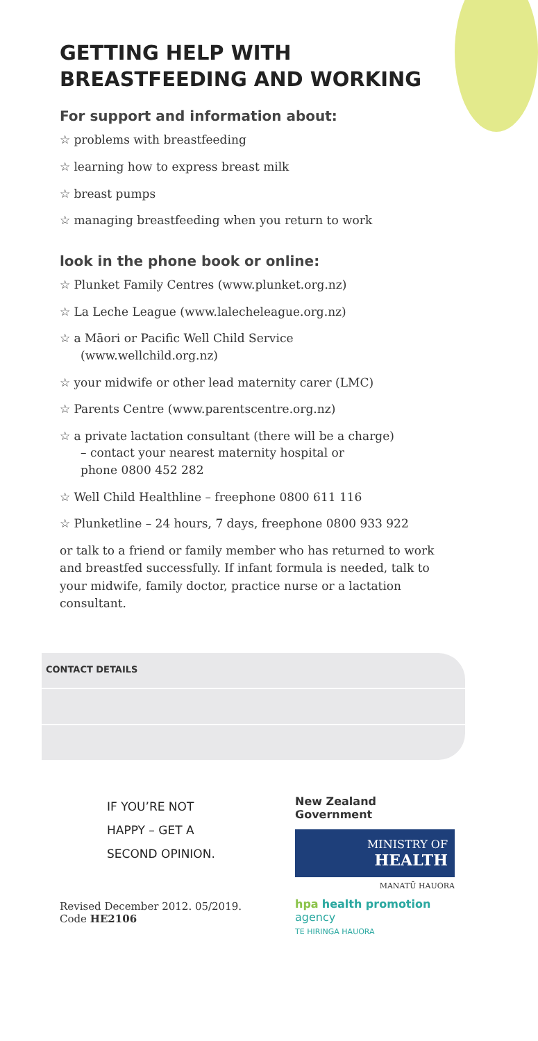GETTING HELP WITH
BREASTFEEDING AND WORKING
For support and information about:
☆ problems with breastfeeding
☆ learning how to express breast milk
☆ breast pumps
☆ managing breastfeeding when you return to work
look in the phone book or online:
☆ Plunket Family Centres (www.plunket.org.nz)
☆ La Leche League (www.lalecheleague.org.nz)
☆ a Māori or Pacific Well Child Service
(www.wellchild.org.nz)
☆ your midwife or other lead maternity carer (LMC)
☆ Parents Centre (www.parentscentre.org.nz)
☆ a private lactation consultant (there will be a charge)
– contact your nearest maternity hospital or
phone 0800 452 282
☆ Well Child Healthline – freephone 0800 611 116
☆ Plunketline – 24 hours, 7 days, freephone 0800 933 922
or talk to a friend or family member who has returned to work and breastfed successfully. If infant formula is needed, talk to your midwife, family doctor, practice nurse or a lactation consultant.
CONTACT DETAILS
IF YOU’RE NOT
HAPPY – GET A
SECOND OPINION.
Revised December 2012. 05/2019.
Code HE2106
New Zealand Government
MINISTRY OF
HEALTH
MANATŪ HAUORA
hpa health promotion
agency
TE HIRINGA HAUORA